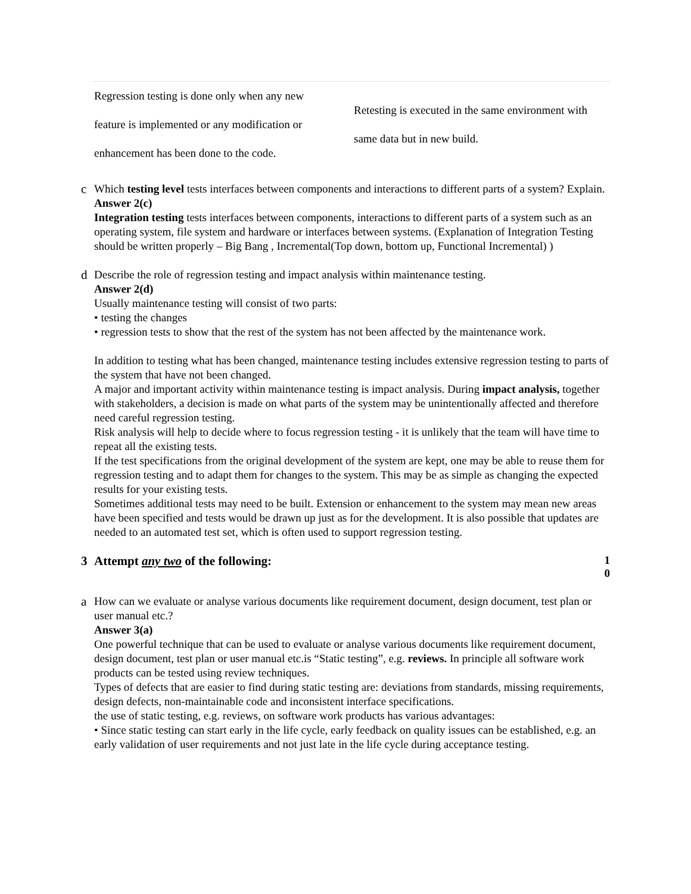| Regression testing is done only when any new feature is implemented or any modification or enhancement has been done to the code. | Retesting is executed in the same environment with same data but in new build. |
c Which testing level tests interfaces between components and interactions to different parts of a system? Explain.
Answer 2(c)
Integration testing tests interfaces between components, interactions to different parts of a system such as an operating system, file system and hardware or interfaces between systems. (Explanation of Integration Testing should be written properly – Big Bang , Incremental(Top down, bottom up, Functional Incremental) )
d Describe the role of regression testing and impact analysis within maintenance testing.
Answer 2(d)
Usually maintenance testing will consist of two parts:
• testing the changes
• regression tests to show that the rest of the system has not been affected by the maintenance work.
In addition to testing what has been changed, maintenance testing includes extensive regression testing to parts of the system that have not been changed.
A major and important activity within maintenance testing is impact analysis. During impact analysis, together with stakeholders, a decision is made on what parts of the system may be unintentionally affected and therefore need careful regression testing.
Risk analysis will help to decide where to focus regression testing - it is unlikely that the team will have time to repeat all the existing tests.
If the test specifications from the original development of the system are kept, one may be able to reuse them for regression testing and to adapt them for changes to the system. This may be as simple as changing the expected results for your existing tests.
Sometimes additional tests may need to be built. Extension or enhancement to the system may mean new areas have been specified and tests would be drawn up just as for the development. It is also possible that updates are needed to an automated test set, which is often used to support regression testing.
3 Attempt any two of the following:
1
0
a How can we evaluate or analyse various documents like requirement document, design document, test plan or user manual etc.?
Answer 3(a)
One powerful technique that can be used to evaluate or analyse various documents like requirement document, design document, test plan or user manual etc.is “Static testing”, e.g. reviews. In principle all software work products can be tested using review techniques.
Types of defects that are easier to find during static testing are: deviations from standards, missing requirements, design defects, non-maintainable code and inconsistent interface specifications.
the use of static testing, e.g. reviews, on software work products has various advantages:
• Since static testing can start early in the life cycle, early feedback on quality issues can be established, e.g. an early validation of user requirements and not just late in the life cycle during acceptance testing.